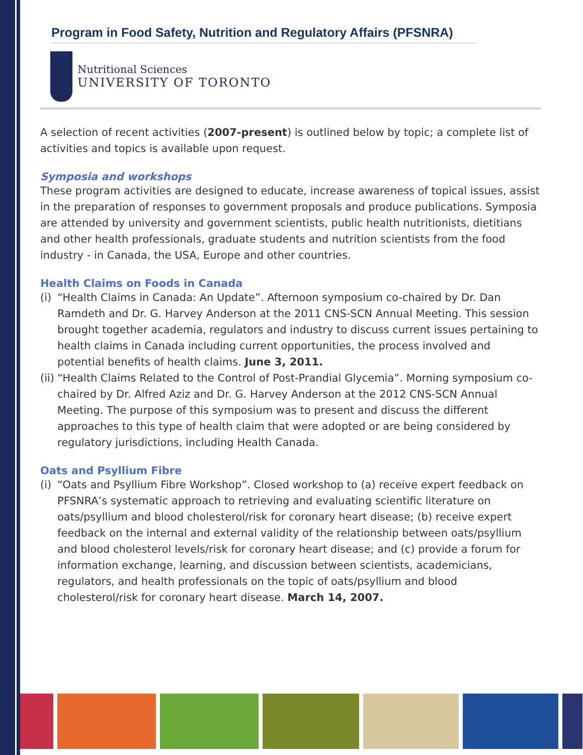Program in Food Safety, Nutrition and Regulatory Affairs (PFSNRA)
Nutritional Sciences
UNIVERSITY OF TORONTO
A selection of recent activities (2007-present) is outlined below by topic; a complete list of activities and topics is available upon request.
Symposia and workshops
These program activities are designed to educate, increase awareness of topical issues, assist in the preparation of responses to government proposals and produce publications. Symposia are attended by university and government scientists, public health nutritionists, dietitians and other health professionals, graduate students and nutrition scientists from the food industry - in Canada, the USA, Europe and other countries.
Health Claims on Foods in Canada
(i) “Health Claims in Canada: An Update”. Afternoon symposium co-chaired by Dr. Dan Ramdeth and Dr. G. Harvey Anderson at the 2011 CNS-SCN Annual Meeting. This session brought together academia, regulators and industry to discuss current issues pertaining to health claims in Canada including current opportunities, the process involved and potential benefits of health claims. June 3, 2011.
(ii) “Health Claims Related to the Control of Post-Prandial Glycemia”. Morning symposium co-chaired by Dr. Alfred Aziz and Dr. G. Harvey Anderson at the 2012 CNS-SCN Annual Meeting. The purpose of this symposium was to present and discuss the different approaches to this type of health claim that were adopted or are being considered by regulatory jurisdictions, including Health Canada.
Oats and Psyllium Fibre
(i) “Oats and Psyllium Fibre Workshop”. Closed workshop to (a) receive expert feedback on PFSNRA’s systematic approach to retrieving and evaluating scientific literature on oats/psyllium and blood cholesterol/risk for coronary heart disease; (b) receive expert feedback on the internal and external validity of the relationship between oats/psyllium and blood cholesterol levels/risk for coronary heart disease; and (c) provide a forum for information exchange, learning, and discussion between scientists, academicians, regulators, and health professionals on the topic of oats/psyllium and blood cholesterol/risk for coronary heart disease. March 14, 2007.